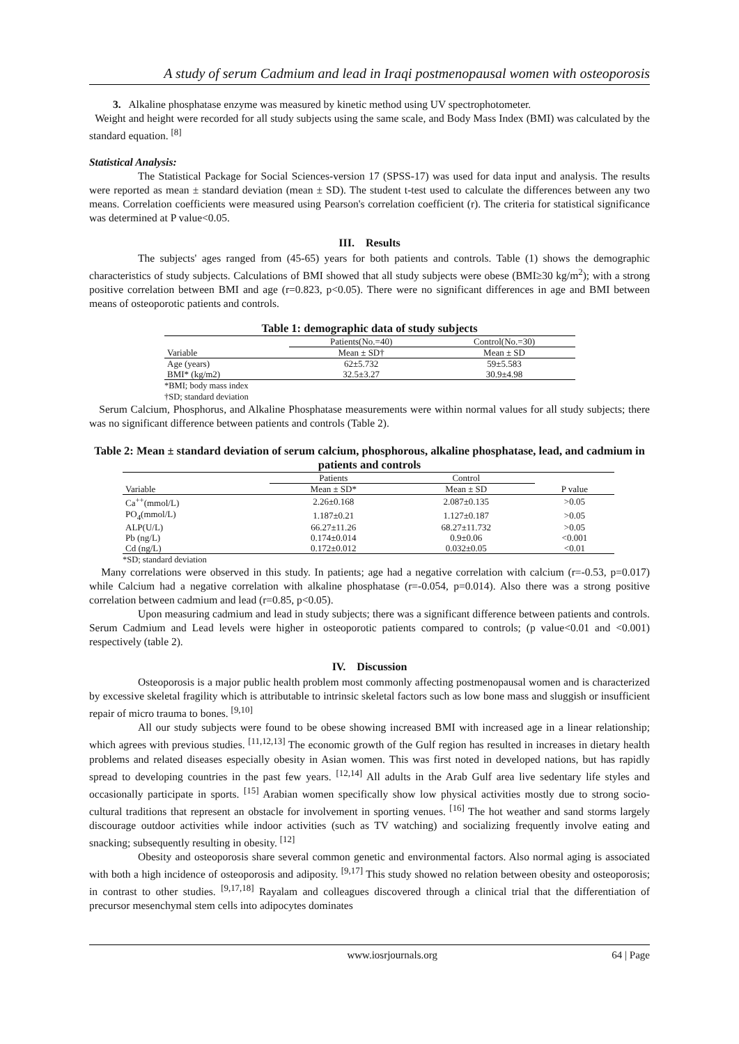A study of serum Cadmium and lead in Iraqi postmenopausal women with osteoporosis
3. Alkaline phosphatase enzyme was measured by kinetic method using UV spectrophotometer.
Weight and height were recorded for all study subjects using the same scale, and Body Mass Index (BMI) was calculated by the standard equation. <sup>[8]</sup>
Statistical Analysis:
The Statistical Package for Social Sciences-version 17 (SPSS-17) was used for data input and analysis. The results were reported as mean ± standard deviation (mean ± SD). The student t-test used to calculate the differences between any two means. Correlation coefficients were measured using Pearson's correlation coefficient (r). The criteria for statistical significance was determined at P value<0.05.
III. Results
The subjects' ages ranged from (45-65) years for both patients and controls. Table (1) shows the demographic characteristics of study subjects. Calculations of BMI showed that all study subjects were obese (BMI≥30 kg/m<sup>2</sup>); with a strong positive correlation between BMI and age (r=0.823, p<0.05). There were no significant differences in age and BMI between means of osteoporotic patients and controls.
Table 1: demographic data of study subjects
| | Patients(No.=40) | Control(No.=30) |
| --- | --- | --- |
| Variable | Mean ± SD† | Mean ± SD |
| Age (years) | 62±5.732 | 59±5.583 |
| BMI* (kg/m2) | 32.5±3.27 | 30.9±4.98 |
*BMI; body mass index
†SD; standard deviation
Serum Calcium, Phosphorus, and Alkaline Phosphatase measurements were within normal values for all study subjects; there was no significant difference between patients and controls (Table 2).
Table 2: Mean ± standard deviation of serum calcium, phosphorous, alkaline phosphatase, lead, and cadmium in patients and controls
| | Patients | Control | |
| --- | --- | --- | --- |
| Variable | Mean ± SD* | Mean ± SD | P value |
| Ca<sup>++</sup>(mmol/L) | 2.26±0.168 | 2.087±0.135 | >0.05 |
| PO<sub>4</sub>(mmol/L) | 1.187±0.21 | 1.127±0.187 | >0.05 |
| ALP(U/L) | 66.27±11.26 | 68.27±11.732 | >0.05 |
| Pb (ng/L) | 0.174±0.014 | 0.9±0.06 | <0.001 |
| Cd (ng/L) | 0.172±0.012 | 0.032±0.05 | <0.01 |
*SD; standard deviation
Many correlations were observed in this study. In patients; age had a negative correlation with calcium (r=-0.53, p=0.017) while Calcium had a negative correlation with alkaline phosphatase (r=-0.054, p=0.014). Also there was a strong positive correlation between cadmium and lead (r=0.85, p<0.05).
Upon measuring cadmium and lead in study subjects; there was a significant difference between patients and controls. Serum Cadmium and Lead levels were higher in osteoporotic patients compared to controls; (p value<0.01 and <0.001) respectively (table 2).
IV. Discussion
Osteoporosis is a major public health problem most commonly affecting postmenopausal women and is characterized by excessive skeletal fragility which is attributable to intrinsic skeletal factors such as low bone mass and sluggish or insufficient repair of micro trauma to bones. <sup>[9,10]</sup>
All our study subjects were found to be obese showing increased BMI with increased age in a linear relationship; which agrees with previous studies. <sup>[11,12,13]</sup> The economic growth of the Gulf region has resulted in increases in dietary health problems and related diseases especially obesity in Asian women. This was first noted in developed nations, but has rapidly spread to developing countries in the past few years. <sup>[12,14]</sup> All adults in the Arab Gulf area live sedentary life styles and occasionally participate in sports. <sup>[15]</sup> Arabian women specifically show low physical activities mostly due to strong socio-cultural traditions that represent an obstacle for involvement in sporting venues. <sup>[16]</sup> The hot weather and sand storms largely discourage outdoor activities while indoor activities (such as TV watching) and socializing frequently involve eating and snacking; subsequently resulting in obesity. <sup>[12]</sup>
Obesity and osteoporosis share several common genetic and environmental factors. Also normal aging is associated with both a high incidence of osteoporosis and adiposity. <sup>[9,17]</sup> This study showed no relation between obesity and osteoporosis; in contrast to other studies. <sup>[9,17,18]</sup> Rayalam and colleagues discovered through a clinical trial that the differentiation of precursor mesenchymal stem cells into adipocytes dominates
www.iosrjournals.org 64 | Page